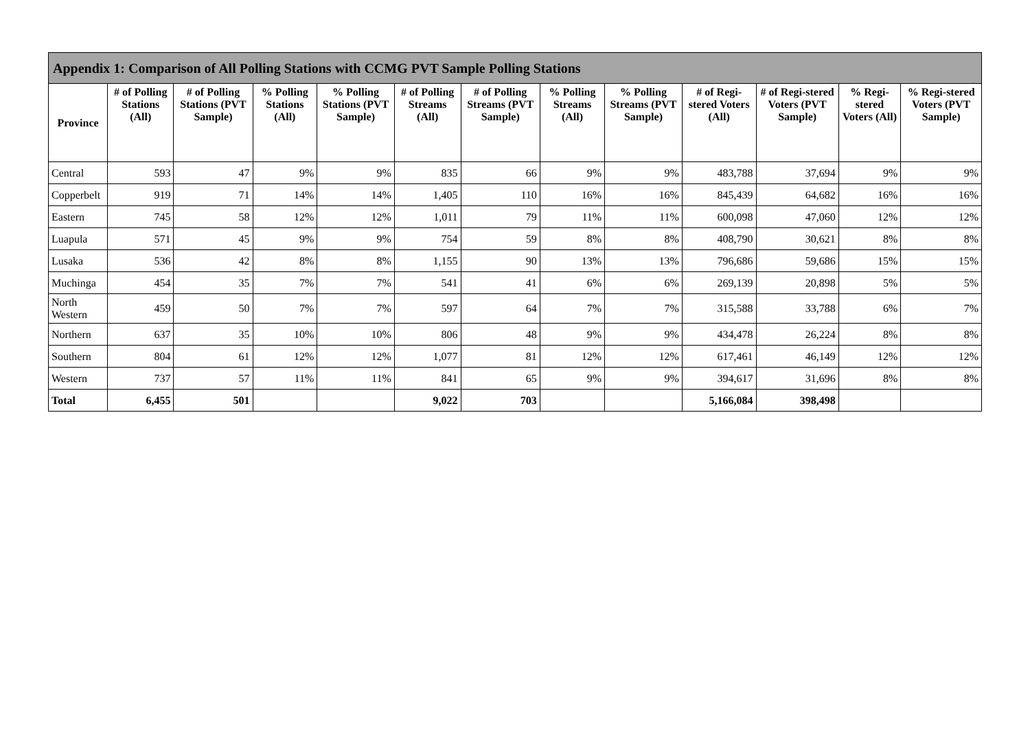| Appendix 1: Comparison of All Polling Stations with CCMG PVT Sample Polling Stations | | | | | | | | | | | | |
| --- | --- | --- | --- | --- | --- | --- | --- | --- | --- | --- | --- | --- |
| Province | # of Polling Stations (All) | # of Polling Stations (PVT Sample) | % Polling Stations (All) | % Polling Stations (PVT Sample) | # of Polling Streams (All) | # of Polling Streams (PVT Sample) | % Polling Streams (All) | % Polling Streams (PVT Sample) | # of Regi-stered Voters (All) | # of Regi-stered Voters (PVT Sample) | % Regi-stered Voters (All) | % Regi-stered Voters (PVT Sample) |
| Central | 593 | 47 | 9% | 9% | 835 | 66 | 9% | 9% | 483,788 | 37,694 | 9% | 9% |
| Copperbelt | 919 | 71 | 14% | 14% | 1,405 | 110 | 16% | 16% | 845,439 | 64,682 | 16% | 16% |
| Eastern | 745 | 58 | 12% | 12% | 1,011 | 79 | 11% | 11% | 600,098 | 47,060 | 12% | 12% |
| Luapula | 571 | 45 | 9% | 9% | 754 | 59 | 8% | 8% | 408,790 | 30,621 | 8% | 8% |
| Lusaka | 536 | 42 | 8% | 8% | 1,155 | 90 | 13% | 13% | 796,686 | 59,686 | 15% | 15% |
| Muchinga | 454 | 35 | 7% | 7% | 541 | 41 | 6% | 6% | 269,139 | 20,898 | 5% | 5% |
| North Western | 459 | 50 | 7% | 7% | 597 | 64 | 7% | 7% | 315,588 | 33,788 | 6% | 7% |
| Northern | 637 | 35 | 10% | 10% | 806 | 48 | 9% | 9% | 434,478 | 26,224 | 8% | 8% |
| Southern | 804 | 61 | 12% | 12% | 1,077 | 81 | 12% | 12% | 617,461 | 46,149 | 12% | 12% |
| Western | 737 | 57 | 11% | 11% | 841 | 65 | 9% | 9% | 394,617 | 31,696 | 8% | 8% |
| Total | 6,455 | 501 | | | 9,022 | 703 | | | 5,166,084 | 398,498 | | |